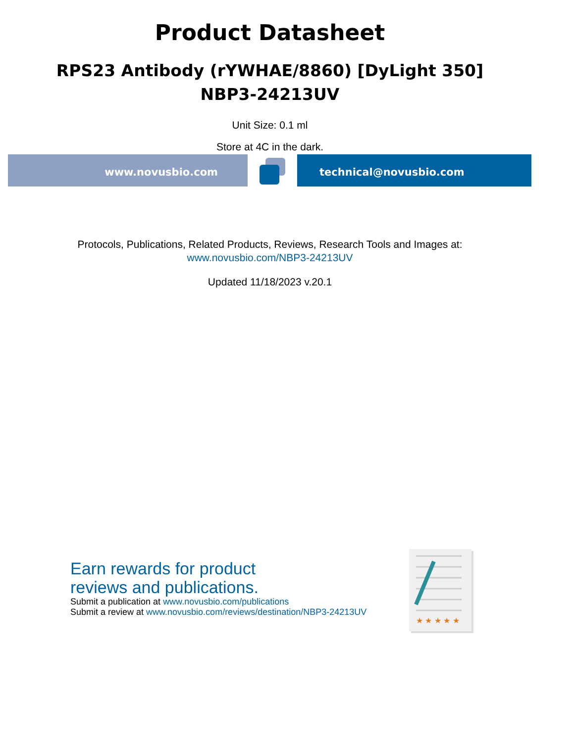Product Datasheet
RPS23 Antibody (rYWHAE/8860) [DyLight 350]
NBP3-24213UV
Unit Size: 0.1 ml
Store at 4C in the dark.
www.novusbio.com technical@novusbio.com
Protocols, Publications, Related Products, Reviews, Research Tools and Images at:
www.novusbio.com/NBP3-24213UV
Updated 11/18/2023 v.20.1
Earn rewards for product
reviews and publications.
Submit a publication at www.novusbio.com/publications
Submit a review at www.novusbio.com/reviews/destination/NBP3-24213UV
★ ★ ★ ★ ★